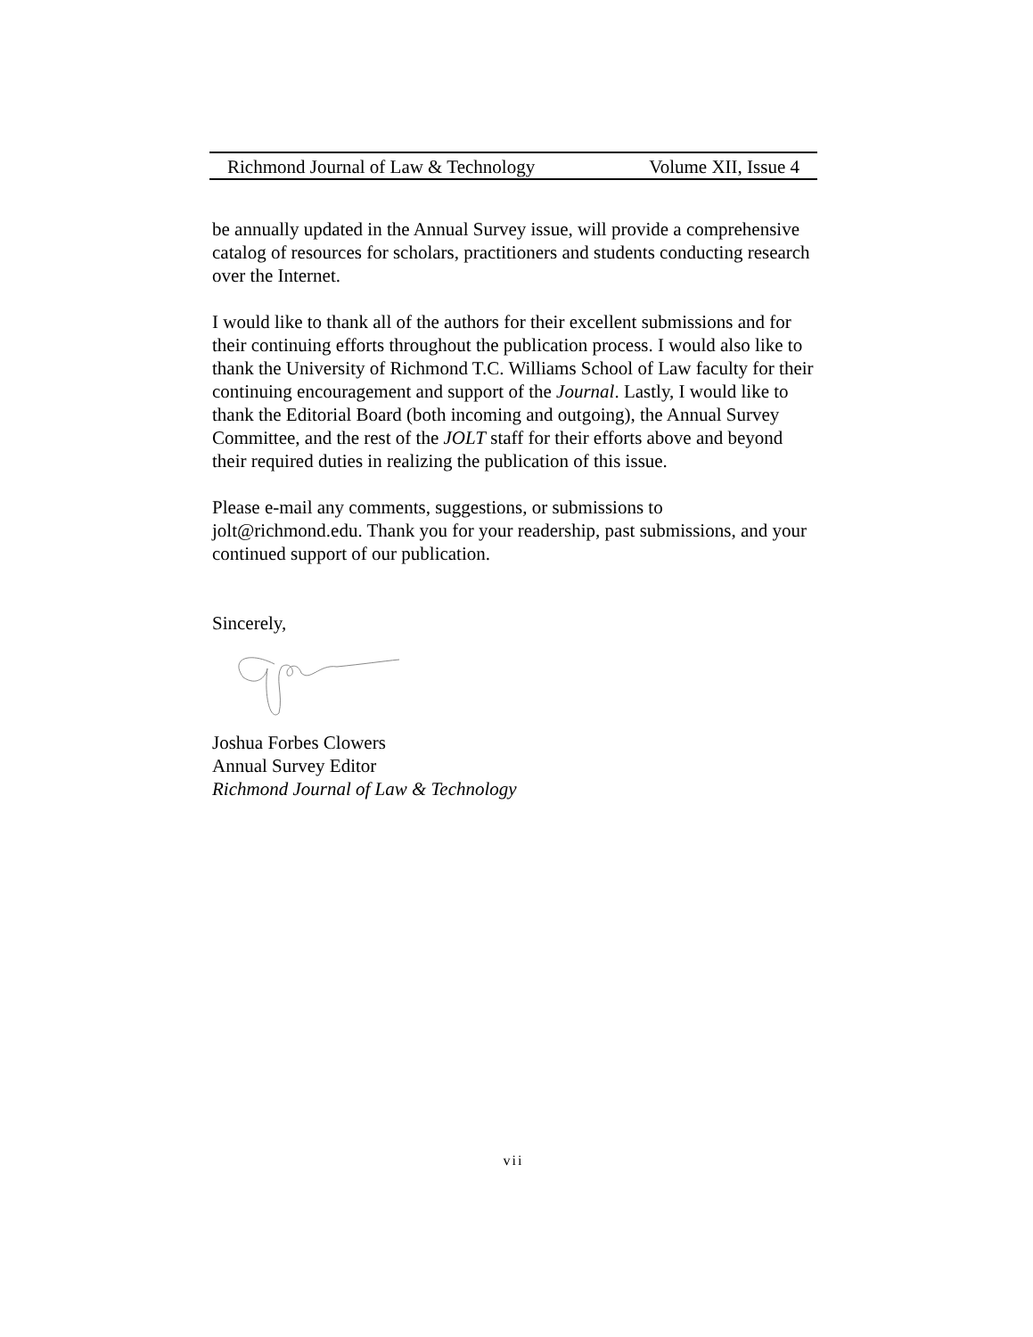Richmond Journal of Law & Technology Volume XII, Issue 4
be annually updated in the Annual Survey issue, will provide a comprehensive catalog of resources for scholars, practitioners and students conducting research over the Internet.
I would like to thank all of the authors for their excellent submissions and for their continuing efforts throughout the publication process. I would also like to thank the University of Richmond T.C. Williams School of Law faculty for their continuing encouragement and support of the Journal. Lastly, I would like to thank the Editorial Board (both incoming and outgoing), the Annual Survey Committee, and the rest of the JOLT staff for their efforts above and beyond their required duties in realizing the publication of this issue.
Please e-mail any comments, suggestions, or submissions to jolt@richmond.edu. Thank you for your readership, past submissions, and your continued support of our publication.
Sincerely,
Joshua Forbes Clowers
Annual Survey Editor
Richmond Journal of Law & Technology
vii